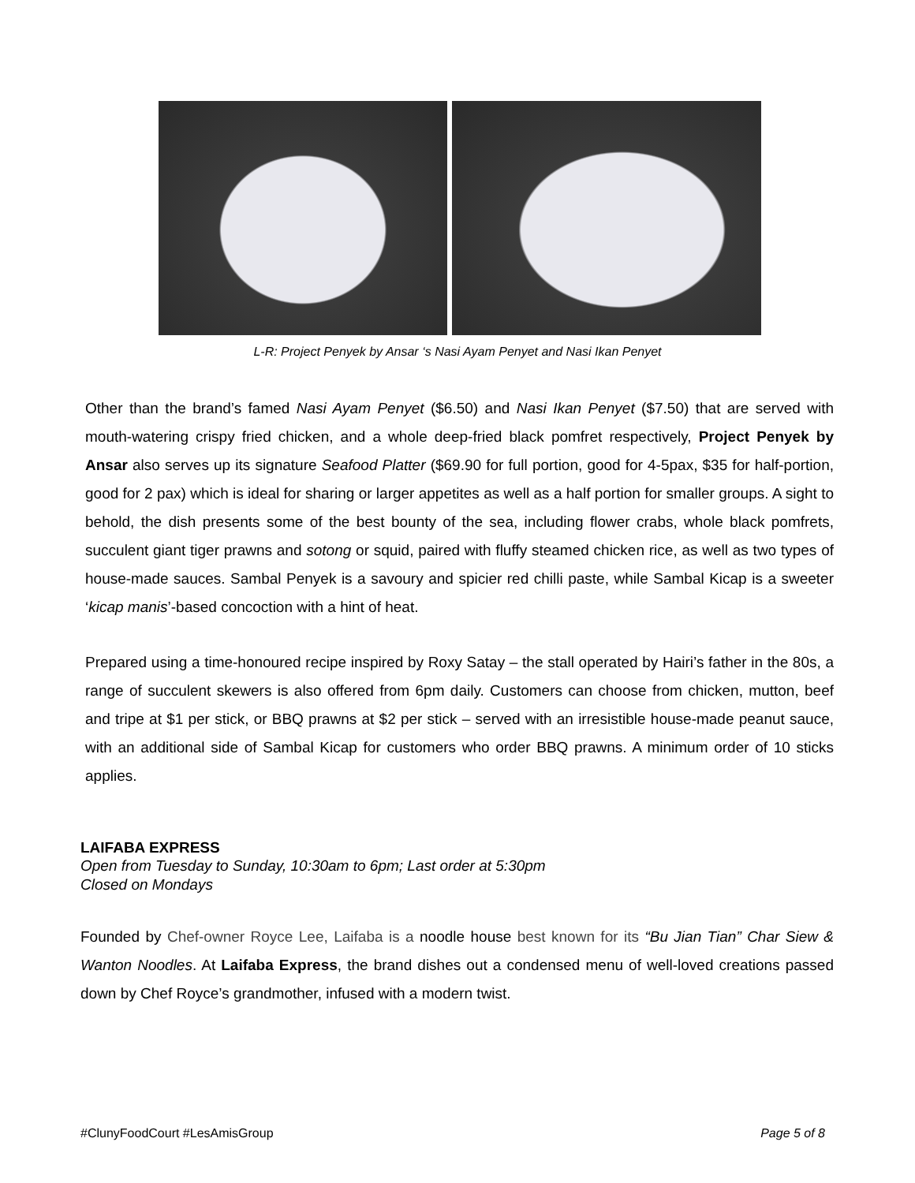L-R: Project Penyek by Ansar ‘s Nasi Ayam Penyet and Nasi Ikan Penyet
Other than the brand’s famed Nasi Ayam Penyet ($6.50) and Nasi Ikan Penyet ($7.50) that are served with mouth-watering crispy fried chicken, and a whole deep-fried black pomfret respectively, Project Penyek by Ansar also serves up its signature Seafood Platter ($69.90 for full portion, good for 4-5pax, $35 for half-portion, good for 2 pax) which is ideal for sharing or larger appetites as well as a half portion for smaller groups. A sight to behold, the dish presents some of the best bounty of the sea, including flower crabs, whole black pomfrets, succulent giant tiger prawns and sotong or squid, paired with fluffy steamed chicken rice, as well as two types of house-made sauces. Sambal Penyek is a savoury and spicier red chilli paste, while Sambal Kicap is a sweeter ‘kicap manis’-based concoction with a hint of heat.
Prepared using a time-honoured recipe inspired by Roxy Satay – the stall operated by Hairi’s father in the 80s, a range of succulent skewers is also offered from 6pm daily. Customers can choose from chicken, mutton, beef and tripe at $1 per stick, or BBQ prawns at $2 per stick – served with an irresistible house-made peanut sauce, with an additional side of Sambal Kicap for customers who order BBQ prawns. A minimum order of 10 sticks applies.
LAIFABA EXPRESS
Open from Tuesday to Sunday, 10:30am to 6pm; Last order at 5:30pm
Closed on Mondays
Founded by Chef-owner Royce Lee, Laifaba is a noodle house best known for its “Bu Jian Tian” Char Siew & Wanton Noodles. At Laifaba Express, the brand dishes out a condensed menu of well-loved creations passed down by Chef Royce’s grandmother, infused with a modern twist.
#ClunyFoodCourt #LesAmisGroup Page 5 of 8